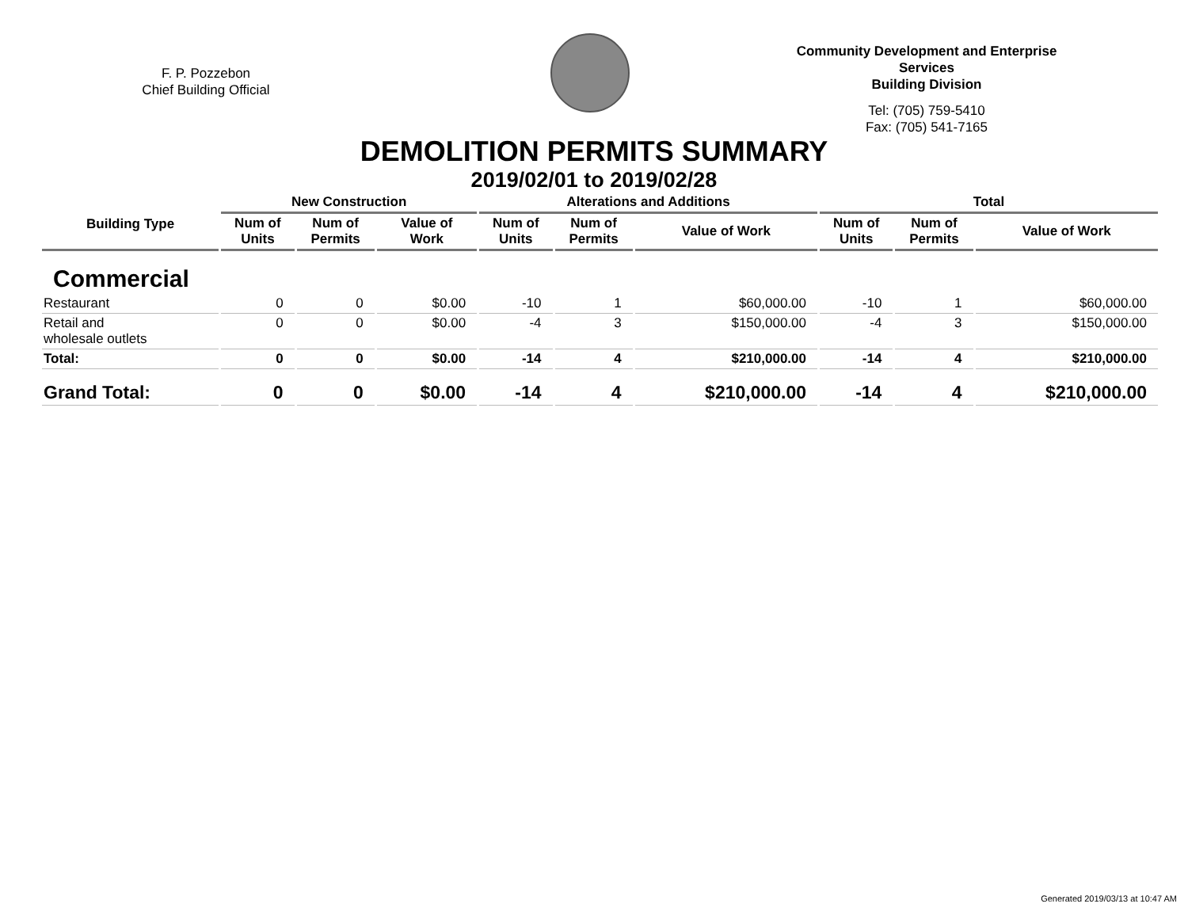F. P. Pozzebon
Chief Building Official
Community Development and Enterprise Services
Building Division
Tel: (705) 759-5410
Fax: (705) 541-7165
DEMOLITION PERMITS SUMMARY
2019/02/01 to 2019/02/28
| Building Type | New Construction | | | Alterations and Additions | | | Total | | |
| --- | --- | --- | --- | --- | --- | --- | --- | --- | --- |
| | Num of Units | Num of Permits | Value of Work | Num of Units | Num of Permits | Value of Work | Num of Units | Num of Permits | Value of Work |
| Commercial | | | | | | | | | |
| Restaurant | 0 | 0 | $0.00 | -10 | 1 | $60,000.00 | -10 | 1 | $60,000.00 |
| Retail and wholesale outlets | 0 | 0 | $0.00 | -4 | 3 | $150,000.00 | -4 | 3 | $150,000.00 |
| Total: | 0 | 0 | $0.00 | -14 | 4 | $210,000.00 | -14 | 4 | $210,000.00 |
| Grand Total: | 0 | 0 | $0.00 | -14 | 4 | $210,000.00 | -14 | 4 | $210,000.00 |
Generated 2019/03/13 at 10:47 AM